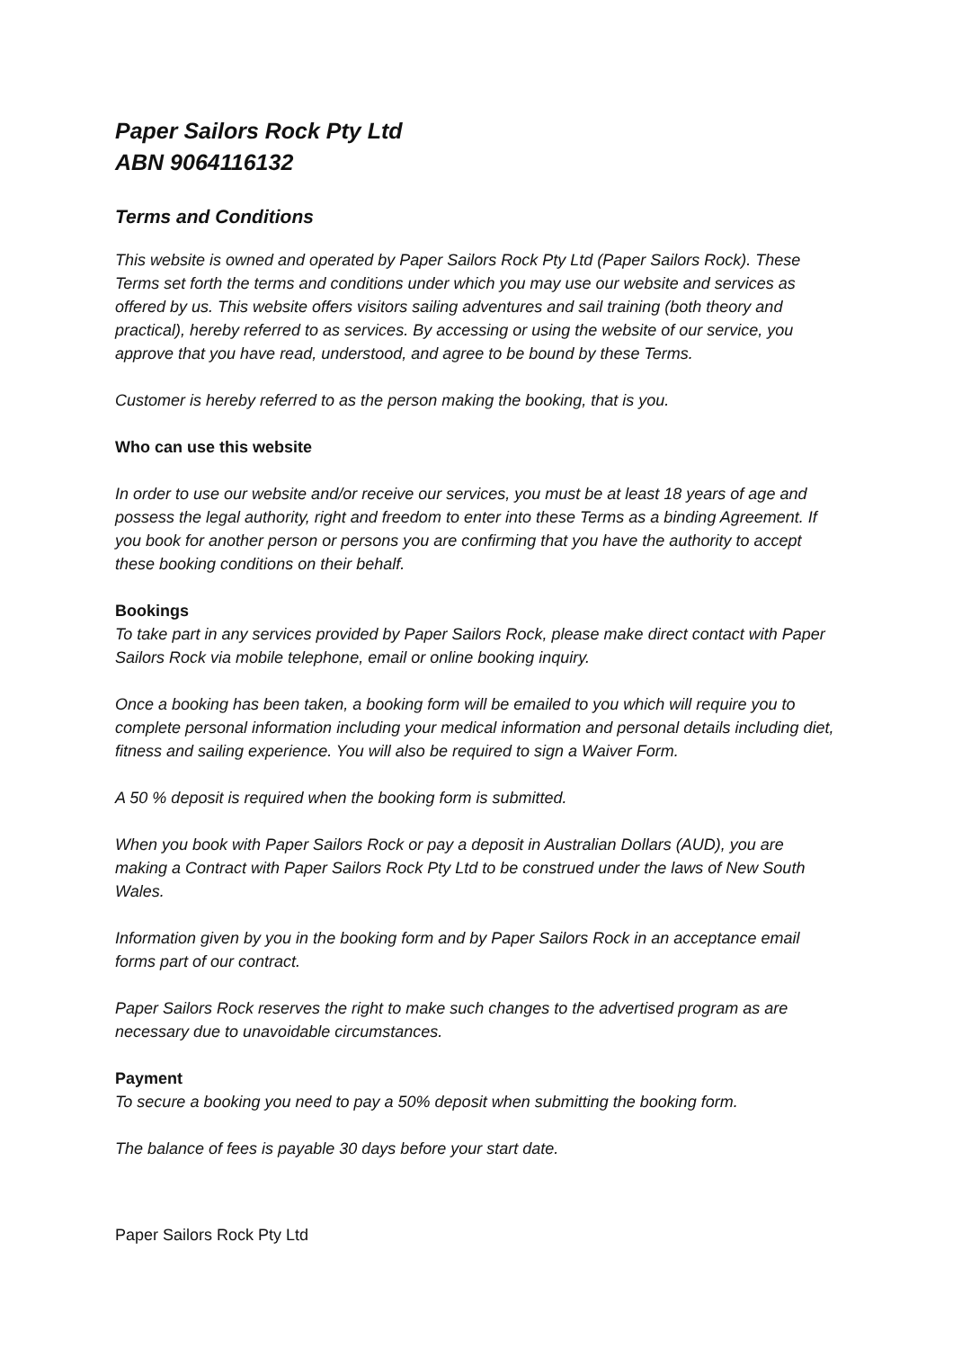Paper Sailors Rock Pty Ltd
ABN 9064116132
Terms and Conditions
This website is owned and operated by Paper Sailors Rock Pty Ltd (Paper Sailors Rock). These Terms set forth the terms and conditions under which you may use our website and services as offered by us. This website offers visitors sailing adventures and sail training (both theory and practical), hereby referred to as services. By accessing or using the website of our service, you approve that you have read, understood, and agree to be bound by these Terms.
Customer is hereby referred to as the person making the booking, that is you.
Who can use this website
In order to use our website and/or receive our services, you must be at least 18 years of age and possess the legal authority, right and freedom to enter into these Terms as a binding Agreement. If you book for another person or persons you are confirming that you have the authority to accept these booking conditions on their behalf.
Bookings
To take part in any services provided by Paper Sailors Rock, please make direct contact with Paper Sailors Rock via mobile telephone, email or online booking inquiry.
Once a booking has been taken, a booking form will be emailed to you which will require you to complete personal information including your medical information and personal details including diet, fitness and sailing experience. You will also be required to sign a Waiver Form.
A 50 % deposit is required when the booking form is submitted.
When you book with Paper Sailors Rock or pay a deposit in Australian Dollars (AUD), you are making a Contract with Paper Sailors Rock Pty Ltd to be construed under the laws of New South Wales.
Information given by you in the booking form and by Paper Sailors Rock in an acceptance email forms part of our contract.
Paper Sailors Rock reserves the right to make such changes to the advertised program as are necessary due to unavoidable circumstances.
Payment
To secure a booking you need to pay a 50% deposit when submitting the booking form.
The balance of fees is payable 30 days before your start date.
Paper Sailors Rock Pty Ltd